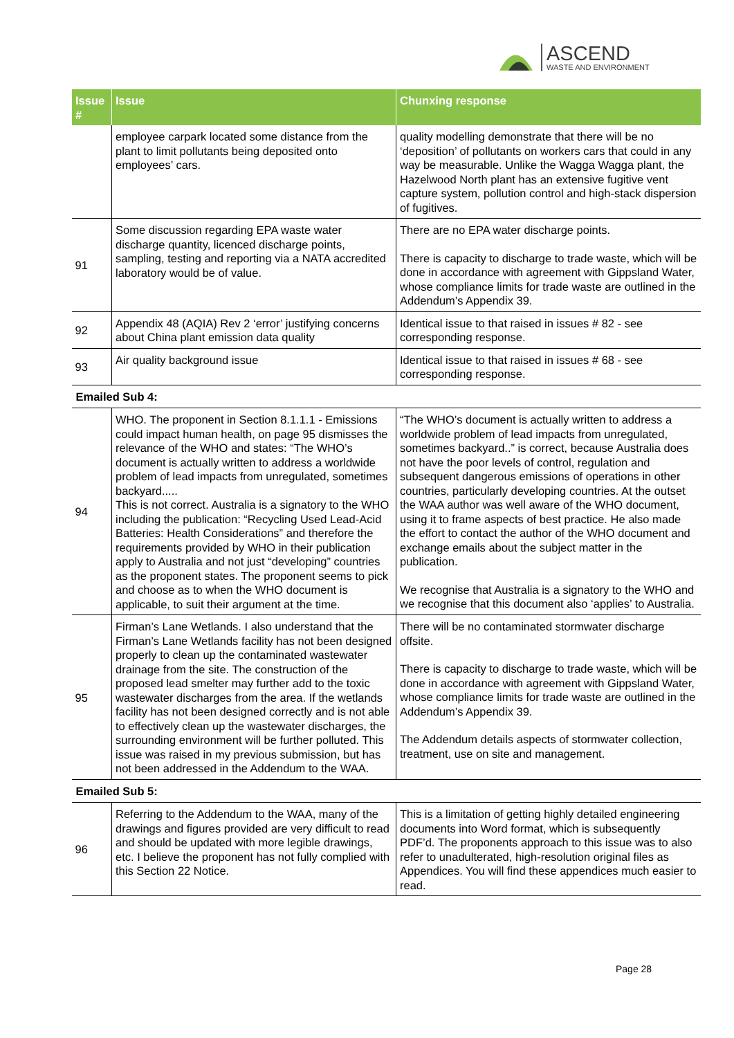ASCEND
WASTE AND ENVIRONMENT
| Issue # | Issue | Chunxing response |
| --- | --- | --- |
| | employee carpark located some distance from the plant to limit pollutants being deposited onto employees’ cars. | quality modelling demonstrate that there will be no ‘deposition’ of pollutants on workers cars that could in any way be measurable. Unlike the Wagga Wagga plant, the Hazelwood North plant has an extensive fugitive vent capture system, pollution control and high-stack dispersion of fugitives. |
| 91 | Some discussion regarding EPA waste water discharge quantity, licenced discharge points, sampling, testing and reporting via a NATA accredited laboratory would be of value. | There are no EPA water discharge points. There is capacity to discharge to trade waste, which will be done in accordance with agreement with Gippsland Water, whose compliance limits for trade waste are outlined in the Addendum’s Appendix 39. |
| 92 | Appendix 48 (AQIA) Rev 2 ‘error’ justifying concerns about China plant emission data quality | Identical issue to that raised in issues # 82 - see corresponding response. |
| 93 | Air quality background issue | Identical issue to that raised in issues # 68 - see corresponding response. |
| Emailed Sub 4: | | |
| 94 | WHO. The proponent in Section 8.1.1.1 - Emissions could impact human health, on page 95 dismisses the relevance of the WHO and states: “The WHO’s document is actually written to address a worldwide problem of lead impacts from unregulated, sometimes backyard..... This is not correct. Australia is a signatory to the WHO including the publication: “Recycling Used Lead-Acid Batteries: Health Considerations” and therefore the requirements provided by WHO in their publication apply to Australia and not just “developing” countries as the proponent states. The proponent seems to pick and choose as to when the WHO document is applicable, to suit their argument at the time. | “The WHO’s document is actually written to address a worldwide problem of lead impacts from unregulated, sometimes backyard..” is correct, because Australia does not have the poor levels of control, regulation and subsequent dangerous emissions of operations in other countries, particularly developing countries. At the outset the WAA author was well aware of the WHO document, using it to frame aspects of best practice. He also made the effort to contact the author of the WHO document and exchange emails about the subject matter in the publication. We recognise that Australia is a signatory to the WHO and we recognise that this document also ‘applies’ to Australia. |
| 95 | Firman’s Lane Wetlands. I also understand that the Firman’s Lane Wetlands facility has not been designed properly to clean up the contaminated wastewater drainage from the site. The construction of the proposed lead smelter may further add to the toxic wastewater discharges from the area. If the wetlands facility has not been designed correctly and is not able to effectively clean up the wastewater discharges, the surrounding environment will be further polluted. This issue was raised in my previous submission, but has not been addressed in the Addendum to the WAA. | There will be no contaminated stormwater discharge offsite. There is capacity to discharge to trade waste, which will be done in accordance with agreement with Gippsland Water, whose compliance limits for trade waste are outlined in the Addendum’s Appendix 39. The Addendum details aspects of stormwater collection, treatment, use on site and management. |
| Emailed Sub 5: | | |
| 96 | Referring to the Addendum to the WAA, many of the drawings and figures provided are very difficult to read and should be updated with more legible drawings, etc. I believe the proponent has not fully complied with this Section 22 Notice. | This is a limitation of getting highly detailed engineering documents into Word format, which is subsequently PDF’d. The proponents approach to this issue was to also refer to unadulterated, high-resolution original files as Appendices. You will find these appendices much easier to read. |
Page 28